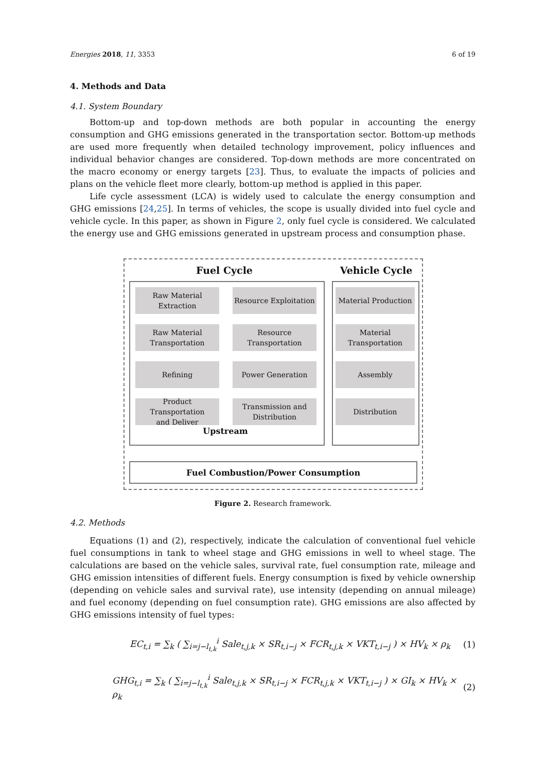Energies 2018, 11, 3353 6 of 19
4. Methods and Data
4.1. System Boundary
Bottom-up and top-down methods are both popular in accounting the energy consumption and GHG emissions generated in the transportation sector. Bottom-up methods are used more frequently when detailed technology improvement, policy influences and individual behavior changes are considered. Top-down methods are more concentrated on the macro economy or energy targets [23]. Thus, to evaluate the impacts of policies and plans on the vehicle fleet more clearly, bottom-up method is applied in this paper.
Life cycle assessment (LCA) is widely used to calculate the energy consumption and GHG emissions [24,25]. In terms of vehicles, the scope is usually divided into fuel cycle and vehicle cycle. In this paper, as shown in Figure 2, only fuel cycle is considered. We calculated the energy use and GHG emissions generated in upstream process and consumption phase.
Fuel Cycle Vehicle Cycle
Raw Material
Extraction
Resource Exploitation
Material Production
Raw Material
Transportation
Resource
Transportation
Material
Transportation
Refining Power Generation Assembly
Product Transportation
and Deliver
Transmission and
Distribution
Distribution
Upstream
Fuel Combustion/Power Consumption
Figure 2. Research framework.
4.2. Methods
Equations (1) and (2), respectively, indicate the calculation of conventional fuel vehicle fuel consumptions in tank to wheel stage and GHG emissions in well to wheel stage. The calculations are based on the vehicle sales, survival rate, fuel consumption rate, mileage and GHG emission intensities of different fuels. Energy consumption is fixed by vehicle ownership (depending on vehicle sales and survival rate), use intensity (depending on annual mileage) and fuel economy (depending on fuel consumption rate). GHG emissions are also affected by GHG emissions intensity of fuel types:
EC<sub>t,i</sub> = ∑<sub>k</sub> ( ∑<sub>i=j−l<sub>t,k</sub></sub><sup>i</sup> Sale<sub>t,j,k</sub> × SR<sub>t,i−j</sub> × FCR<sub>t,j,k</sub> × VKT<sub>t,i−j</sub> ) × HV<sub>k</sub> × ρ<sub>k</sub> (1)
GHG<sub>t,i</sub> = ∑<sub>k</sub> ( ∑<sub>i=j−l<sub>t,k</sub></sub><sup>i</sup> Sale<sub>t,j,k</sub> × SR<sub>t,i−j</sub> × FCR<sub>t,j,k</sub> × VKT<sub>t,i−j</sub> ) × GI<sub>k</sub> × HV<sub>k</sub> × ρ<sub>k</sub> (2)